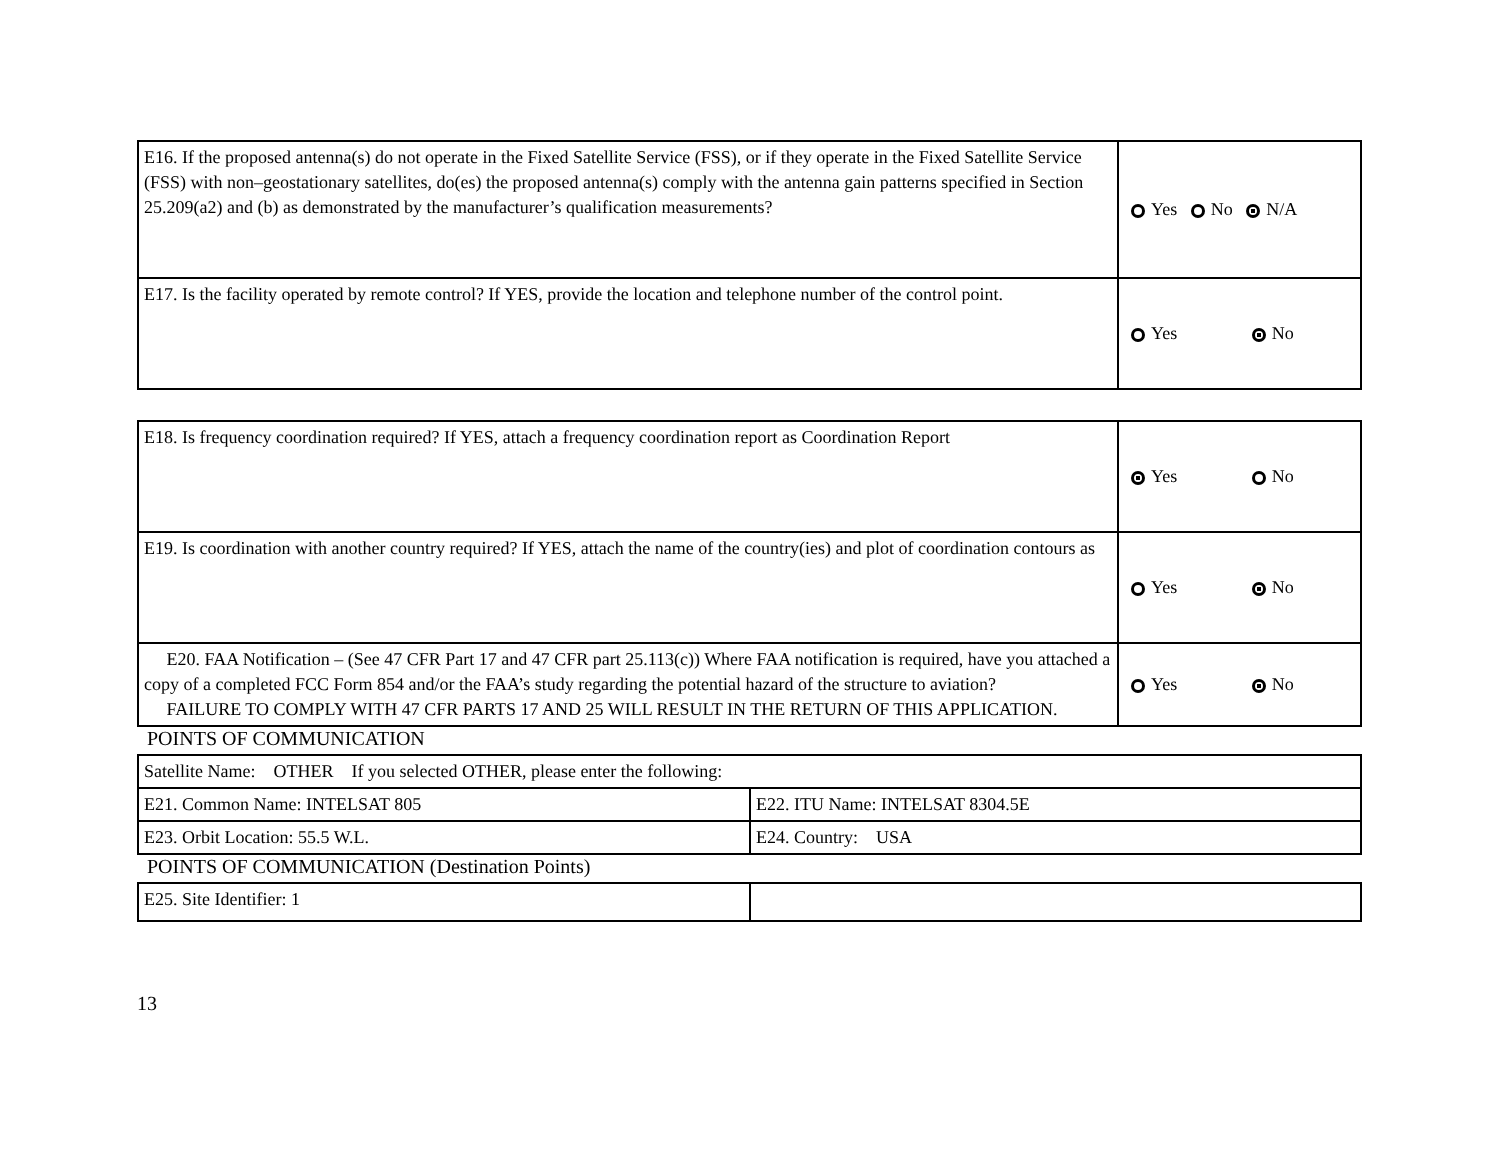| E16. If the proposed antenna(s) do not operate in the Fixed Satellite Service (FSS), or if they operate in the Fixed Satellite Service (FSS) with non–geostationary satellites, do(es) the proposed antenna(s) comply with the antenna gain patterns specified in Section 25.209(a2) and (b) as demonstrated by the manufacturer’s qualification measurements? | Yes No N/A |
| E17. Is the facility operated by remote control? If YES, provide the location and telephone number of the control point. | Yes No |
| E18. Is frequency coordination required? If YES, attach a frequency coordination report as Coordination Report | Yes No |
| E19. Is coordination with another country required? If YES, attach the name of the country(ies) and plot of coordination contours as | Yes No |
| E20. FAA Notification – (See 47 CFR Part 17 and 47 CFR part 25.113(c)) Where FAA notification is required, have you attached a copy of a completed FCC Form 854 and/or the FAA’s study regarding the potential hazard of the structure to aviation? FAILURE TO COMPLY WITH 47 CFR PARTS 17 AND 25 WILL RESULT IN THE RETURN OF THIS APPLICATION. | Yes No |
POINTS OF COMMUNICATION
| Satellite Name: OTHER If you selected OTHER, please enter the following: | |
| E21. Common Name: INTELSAT 805 | E22. ITU Name: INTELSAT 8304.5E |
| E23. Orbit Location: 55.5 W.L. | E24. Country: USA |
POINTS OF COMMUNICATION (Destination Points)
| E25. Site Identifier: 1 | |
13